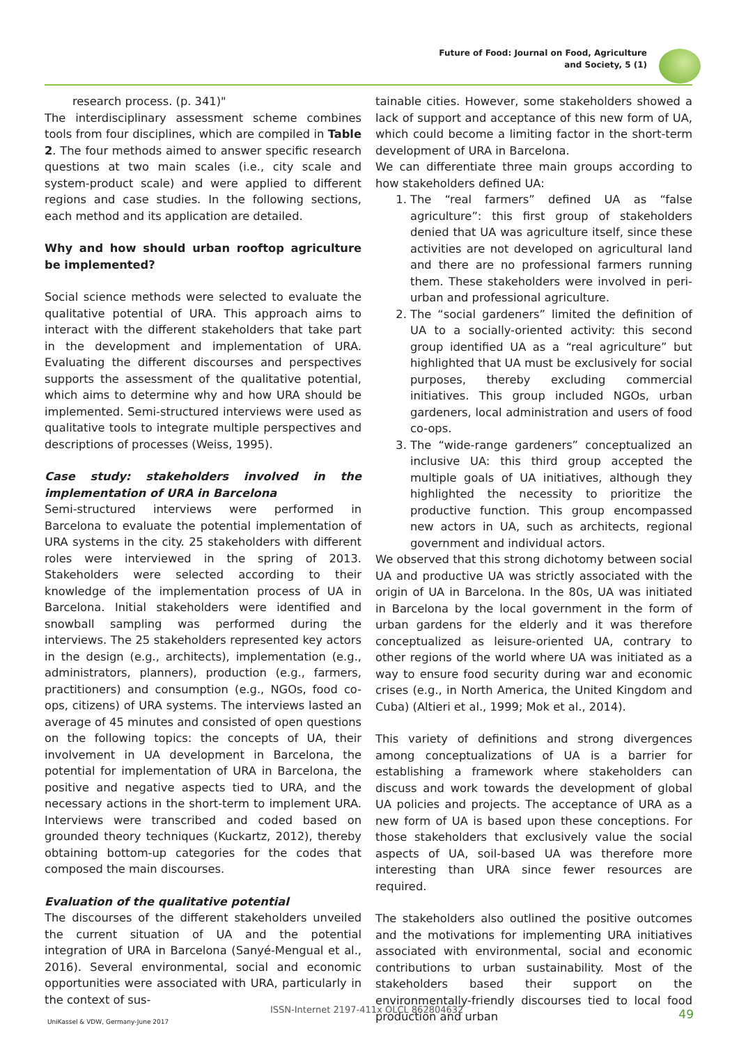Future of Food: Journal on Food, Agriculture
and Society, 5 (1)
research process. (p. 341)"
The interdisciplinary assessment scheme combines tools from four disciplines, which are compiled in Table 2. The four methods aimed to answer specific research questions at two main scales (i.e., city scale and system-product scale) and were applied to different regions and case studies. In the following sections, each method and its application are detailed.
Why and how should urban rooftop agriculture be implemented?
Social science methods were selected to evaluate the qualitative potential of URA. This approach aims to interact with the different stakeholders that take part in the development and implementation of URA. Evaluating the different discourses and perspectives supports the assessment of the qualitative potential, which aims to determine why and how URA should be implemented. Semi-structured interviews were used as qualitative tools to integrate multiple perspectives and descriptions of processes (Weiss, 1995).
Case study: stakeholders involved in the implementation of URA in Barcelona
Semi-structured interviews were performed in Barcelona to evaluate the potential implementation of URA systems in the city. 25 stakeholders with different roles were interviewed in the spring of 2013. Stakeholders were selected according to their knowledge of the implementation process of UA in Barcelona. Initial stakeholders were identified and snowball sampling was performed during the interviews. The 25 stakeholders represented key actors in the design (e.g., architects), implementation (e.g., administrators, planners), production (e.g., farmers, practitioners) and consumption (e.g., NGOs, food co-ops, citizens) of URA systems. The interviews lasted an average of 45 minutes and consisted of open questions on the following topics: the concepts of UA, their involvement in UA development in Barcelona, the potential for implementation of URA in Barcelona, the positive and negative aspects tied to URA, and the necessary actions in the short-term to implement URA. Interviews were transcribed and coded based on grounded theory techniques (Kuckartz, 2012), thereby obtaining bottom-up categories for the codes that composed the main discourses.
Evaluation of the qualitative potential
The discourses of the different stakeholders unveiled the current situation of UA and the potential integration of URA in Barcelona (Sanyé-Mengual et al., 2016). Several environmental, social and economic opportunities were associated with URA, particularly in the context of sus-
tainable cities. However, some stakeholders showed a lack of support and acceptance of this new form of UA, which could become a limiting factor in the short-term development of URA in Barcelona.
We can differentiate three main groups according to how stakeholders defined UA:
1. The “real farmers” defined UA as “false agriculture”: this first group of stakeholders denied that UA was agriculture itself, since these activities are not developed on agricultural land and there are no professional farmers running them. These stakeholders were involved in peri-urban and professional agriculture.
2. The “social gardeners” limited the definition of UA to a socially-oriented activity: this second group identified UA as a “real agriculture” but highlighted that UA must be exclusively for social purposes, thereby excluding commercial initiatives. This group included NGOs, urban gardeners, local administration and users of food co-ops.
3. The “wide-range gardeners” conceptualized an inclusive UA: this third group accepted the multiple goals of UA initiatives, although they highlighted the necessity to prioritize the productive function. This group encompassed new actors in UA, such as architects, regional government and individual actors.
We observed that this strong dichotomy between social UA and productive UA was strictly associated with the origin of UA in Barcelona. In the 80s, UA was initiated in Barcelona by the local government in the form of urban gardens for the elderly and it was therefore conceptualized as leisure-oriented UA, contrary to other regions of the world where UA was initiated as a way to ensure food security during war and economic crises (e.g., in North America, the United Kingdom and Cuba) (Altieri et al., 1999; Mok et al., 2014).
This variety of definitions and strong divergences among conceptualizations of UA is a barrier for establishing a framework where stakeholders can discuss and work towards the development of global UA policies and projects. The acceptance of URA as a new form of UA is based upon these conceptions. For those stakeholders that exclusively value the social aspects of UA, soil-based UA was therefore more interesting than URA since fewer resources are required.
The stakeholders also outlined the positive outcomes and the motivations for implementing URA initiatives associated with environmental, social and economic contributions to urban sustainability. Most of the stakeholders based their support on the environmentally-friendly discourses tied to local food production and urban
ISSN-Internet 2197-411x OLCL 862804632
UniKassel & VDW, Germany-June 2017
49